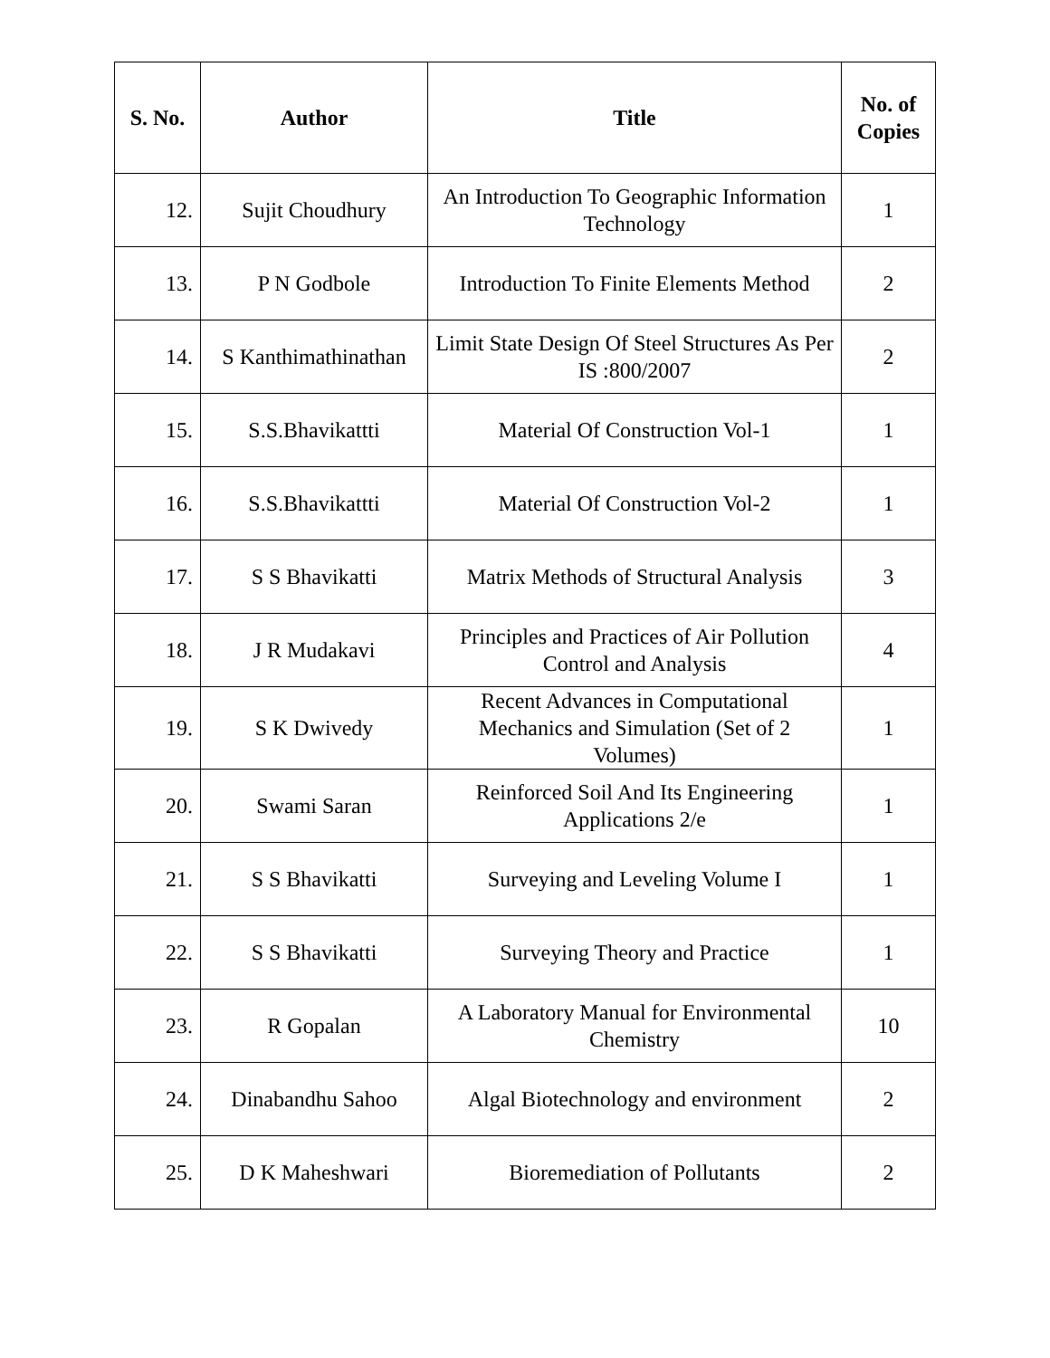| S. No. | Author | Title | No. of Copies |
| --- | --- | --- | --- |
| 12. | Sujit Choudhury | An Introduction To Geographic Information Technology | 1 |
| 13. | P N Godbole | Introduction To Finite Elements Method | 2 |
| 14. | S Kanthimathinathan | Limit State Design Of Steel Structures As Per IS :800/2007 | 2 |
| 15. | S.S.Bhavikattti | Material Of Construction Vol-1 | 1 |
| 16. | S.S.Bhavikattti | Material Of Construction Vol-2 | 1 |
| 17. | S S Bhavikatti | Matrix Methods of Structural Analysis | 3 |
| 18. | J R Mudakavi | Principles and Practices of Air Pollution Control and Analysis | 4 |
| 19. | S K Dwivedy | Recent Advances in Computational Mechanics and Simulation (Set of 2 Volumes) | 1 |
| 20. | Swami Saran | Reinforced Soil And Its Engineering Applications 2/e | 1 |
| 21. | S S Bhavikatti | Surveying and Leveling Volume I | 1 |
| 22. | S S Bhavikatti | Surveying Theory and Practice | 1 |
| 23. | R Gopalan | A Laboratory Manual for Environmental Chemistry | 10 |
| 24. | Dinabandhu Sahoo | Algal Biotechnology and environment | 2 |
| 25. | D K Maheshwari | Bioremediation of Pollutants | 2 |